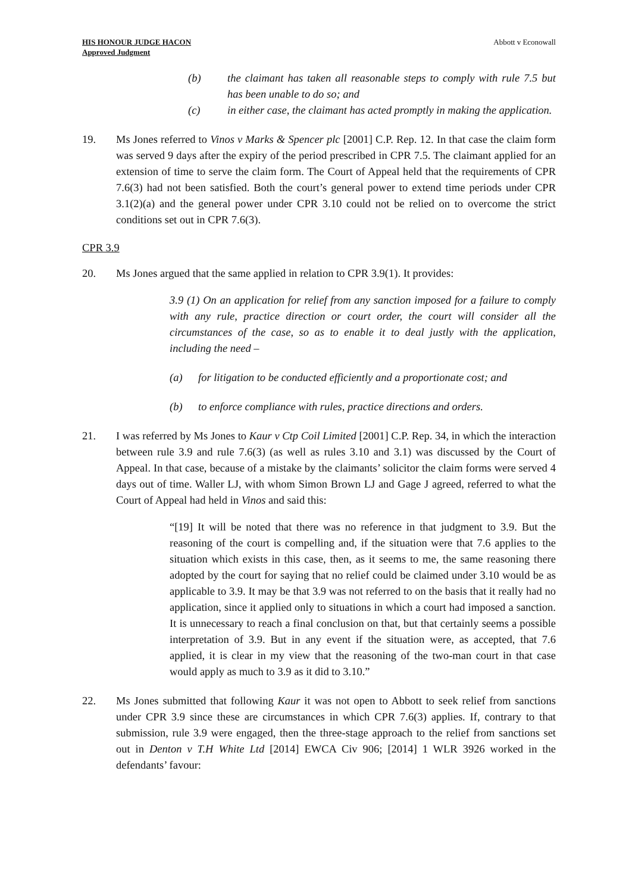HIS HONOUR JUDGE HACON
Approved Judgment
Abbott v Econowall
(b) the claimant has taken all reasonable steps to comply with rule 7.5 but has been unable to do so; and
(c) in either case, the claimant has acted promptly in making the application.
19. Ms Jones referred to Vinos v Marks & Spencer plc [2001] C.P. Rep. 12. In that case the claim form was served 9 days after the expiry of the period prescribed in CPR 7.5. The claimant applied for an extension of time to serve the claim form. The Court of Appeal held that the requirements of CPR 7.6(3) had not been satisfied. Both the court’s general power to extend time periods under CPR 3.1(2)(a) and the general power under CPR 3.10 could not be relied on to overcome the strict conditions set out in CPR 7.6(3).
CPR 3.9
20. Ms Jones argued that the same applied in relation to CPR 3.9(1). It provides:
3.9 (1) On an application for relief from any sanction imposed for a failure to comply with any rule, practice direction or court order, the court will consider all the circumstances of the case, so as to enable it to deal justly with the application, including the need –
(a) for litigation to be conducted efficiently and a proportionate cost; and
(b) to enforce compliance with rules, practice directions and orders.
21. I was referred by Ms Jones to Kaur v Ctp Coil Limited [2001] C.P. Rep. 34, in which the interaction between rule 3.9 and rule 7.6(3) (as well as rules 3.10 and 3.1) was discussed by the Court of Appeal. In that case, because of a mistake by the claimants’ solicitor the claim forms were served 4 days out of time. Waller LJ, with whom Simon Brown LJ and Gage J agreed, referred to what the Court of Appeal had held in Vinos and said this:
“[19] It will be noted that there was no reference in that judgment to 3.9. But the reasoning of the court is compelling and, if the situation were that 7.6 applies to the situation which exists in this case, then, as it seems to me, the same reasoning there adopted by the court for saying that no relief could be claimed under 3.10 would be as applicable to 3.9. It may be that 3.9 was not referred to on the basis that it really had no application, since it applied only to situations in which a court had imposed a sanction. It is unnecessary to reach a final conclusion on that, but that certainly seems a possible interpretation of 3.9. But in any event if the situation were, as accepted, that 7.6 applied, it is clear in my view that the reasoning of the two-man court in that case would apply as much to 3.9 as it did to 3.10.”
22. Ms Jones submitted that following Kaur it was not open to Abbott to seek relief from sanctions under CPR 3.9 since these are circumstances in which CPR 7.6(3) applies. If, contrary to that submission, rule 3.9 were engaged, then the three-stage approach to the relief from sanctions set out in Denton v T.H White Ltd [2014] EWCA Civ 906; [2014] 1 WLR 3926 worked in the defendants’ favour: